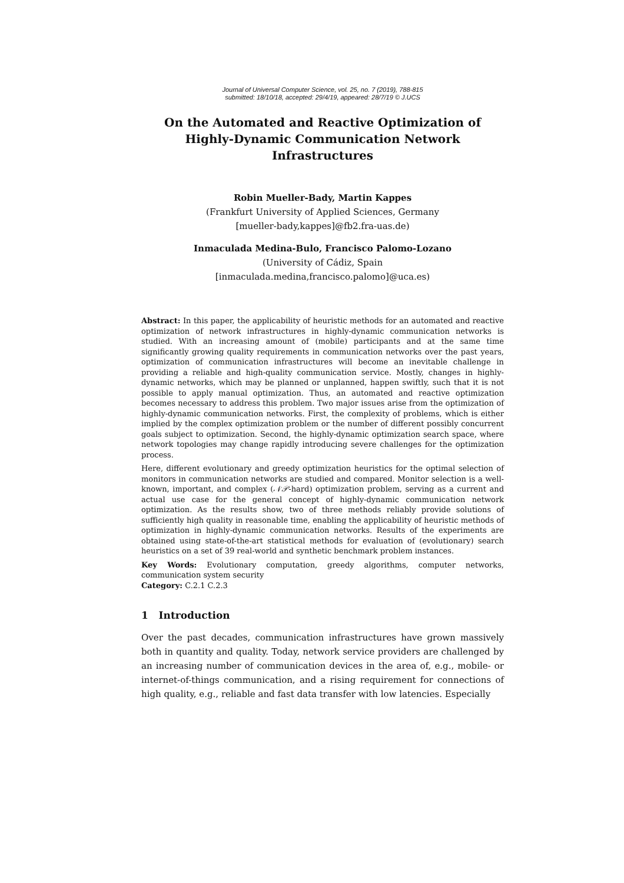Journal of Universal Computer Science, vol. 25, no. 7 (2019), 788-815
submitted: 18/10/18, accepted: 29/4/19, appeared: 28/7/19 © J.UCS
On the Automated and Reactive Optimization of
Highly-Dynamic Communication Network Infrastructures
Robin Mueller-Bady, Martin Kappes
(Frankfurt University of Applied Sciences, Germany
[mueller-bady,kappes]@fb2.fra-uas.de)
Inmaculada Medina-Bulo, Francisco Palomo-Lozano
(University of Cádiz, Spain
[inmaculada.medina,francisco.palomo]@uca.es)
Abstract: In this paper, the applicability of heuristic methods for an automated and reactive optimization of network infrastructures in highly-dynamic communication networks is studied. With an increasing amount of (mobile) participants and at the same time significantly growing quality requirements in communication networks over the past years, optimization of communication infrastructures will become an inevitable challenge in providing a reliable and high-quality communication service. Mostly, changes in highly-dynamic networks, which may be planned or unplanned, happen swiftly, such that it is not possible to apply manual optimization. Thus, an automated and reactive optimization becomes necessary to address this problem. Two major issues arise from the optimization of highly-dynamic communication networks. First, the complexity of problems, which is either implied by the complex optimization problem or the number of different possibly concurrent goals subject to optimization. Second, the highly-dynamic optimization search space, where network topologies may change rapidly introducing severe challenges for the optimization process.
Here, different evolutionary and greedy optimization heuristics for the optimal selection of monitors in communication networks are studied and compared. Monitor selection is a well-known, important, and complex (𝒩𝒫-hard) optimization problem, serving as a current and actual use case for the general concept of highly-dynamic communication network optimization. As the results show, two of three methods reliably provide solutions of sufficiently high quality in reasonable time, enabling the applicability of heuristic methods of optimization in highly-dynamic communication networks. Results of the experiments are obtained using state-of-the-art statistical methods for evaluation of (evolutionary) search heuristics on a set of 39 real-world and synthetic benchmark problem instances.
Key Words: Evolutionary computation, greedy algorithms, computer networks, communication system security
Category: C.2.1 C.2.3
1 Introduction
Over the past decades, communication infrastructures have grown massively both in quantity and quality. Today, network service providers are challenged by an increasing number of communication devices in the area of, e.g., mobile- or internet-of-things communication, and a rising requirement for connections of high quality, e.g., reliable and fast data transfer with low latencies. Especially